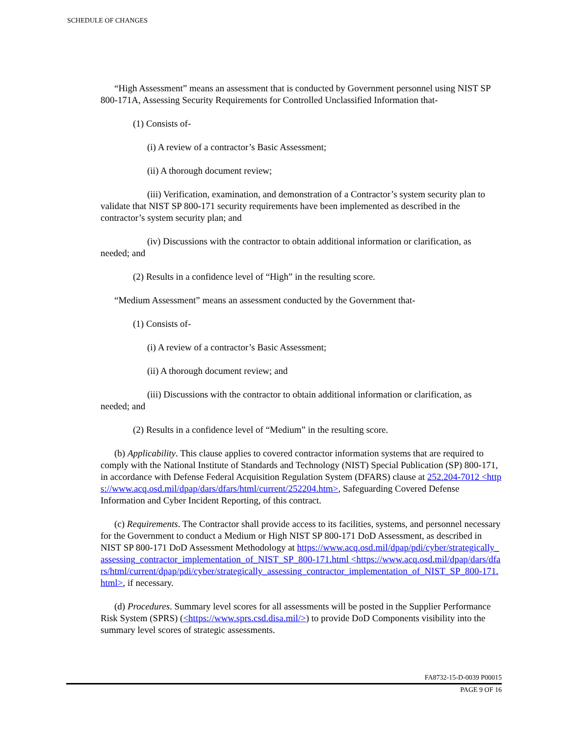SCHEDULE OF CHANGES
“High Assessment” means an assessment that is conducted by Government personnel using NIST SP 800-171A, Assessing Security Requirements for Controlled Unclassified Information that-
(1) Consists of-
(i) A review of a contractor’s Basic Assessment;
(ii) A thorough document review;
(iii) Verification, examination, and demonstration of a Contractor’s system security plan to validate that NIST SP 800-171 security requirements have been implemented as described in the contractor’s system security plan; and
(iv) Discussions with the contractor to obtain additional information or clarification, as needed; and
(2) Results in a confidence level of “High” in the resulting score.
“Medium Assessment” means an assessment conducted by the Government that-
(1) Consists of-
(i) A review of a contractor’s Basic Assessment;
(ii) A thorough document review; and
(iii) Discussions with the contractor to obtain additional information or clarification, as needed; and
(2) Results in a confidence level of “Medium” in the resulting score.
(b) Applicability. This clause applies to covered contractor information systems that are required to comply with the National Institute of Standards and Technology (NIST) Special Publication (SP) 800-171, in accordance with Defense Federal Acquisition Regulation System (DFARS) clause at 252.204-7012 <https://www.acq.osd.mil/dpap/dars/dfars/html/current/252204.htm>, Safeguarding Covered Defense Information and Cyber Incident Reporting, of this contract.
(c) Requirements. The Contractor shall provide access to its facilities, systems, and personnel necessary for the Government to conduct a Medium or High NIST SP 800-171 DoD Assessment, as described in NIST SP 800-171 DoD Assessment Methodology at https://www.acq.osd.mil/dpap/pdi/cyber/strategically_assessing_contractor_implementation_of_NIST_SP_800-171.html <https://www.acq.osd.mil/dpap/dars/dfars/html/current/dpap/pdi/cyber/strategically_assessing_contractor_implementation_of_NIST_SP_800-171.html>, if necessary.
(d) Procedures. Summary level scores for all assessments will be posted in the Supplier Performance Risk System (SPRS) (<https://www.sprs.csd.disa.mil/>) to provide DoD Components visibility into the summary level scores of strategic assessments.
FA8732-15-D-0039 P00015
PAGE 9 OF 16